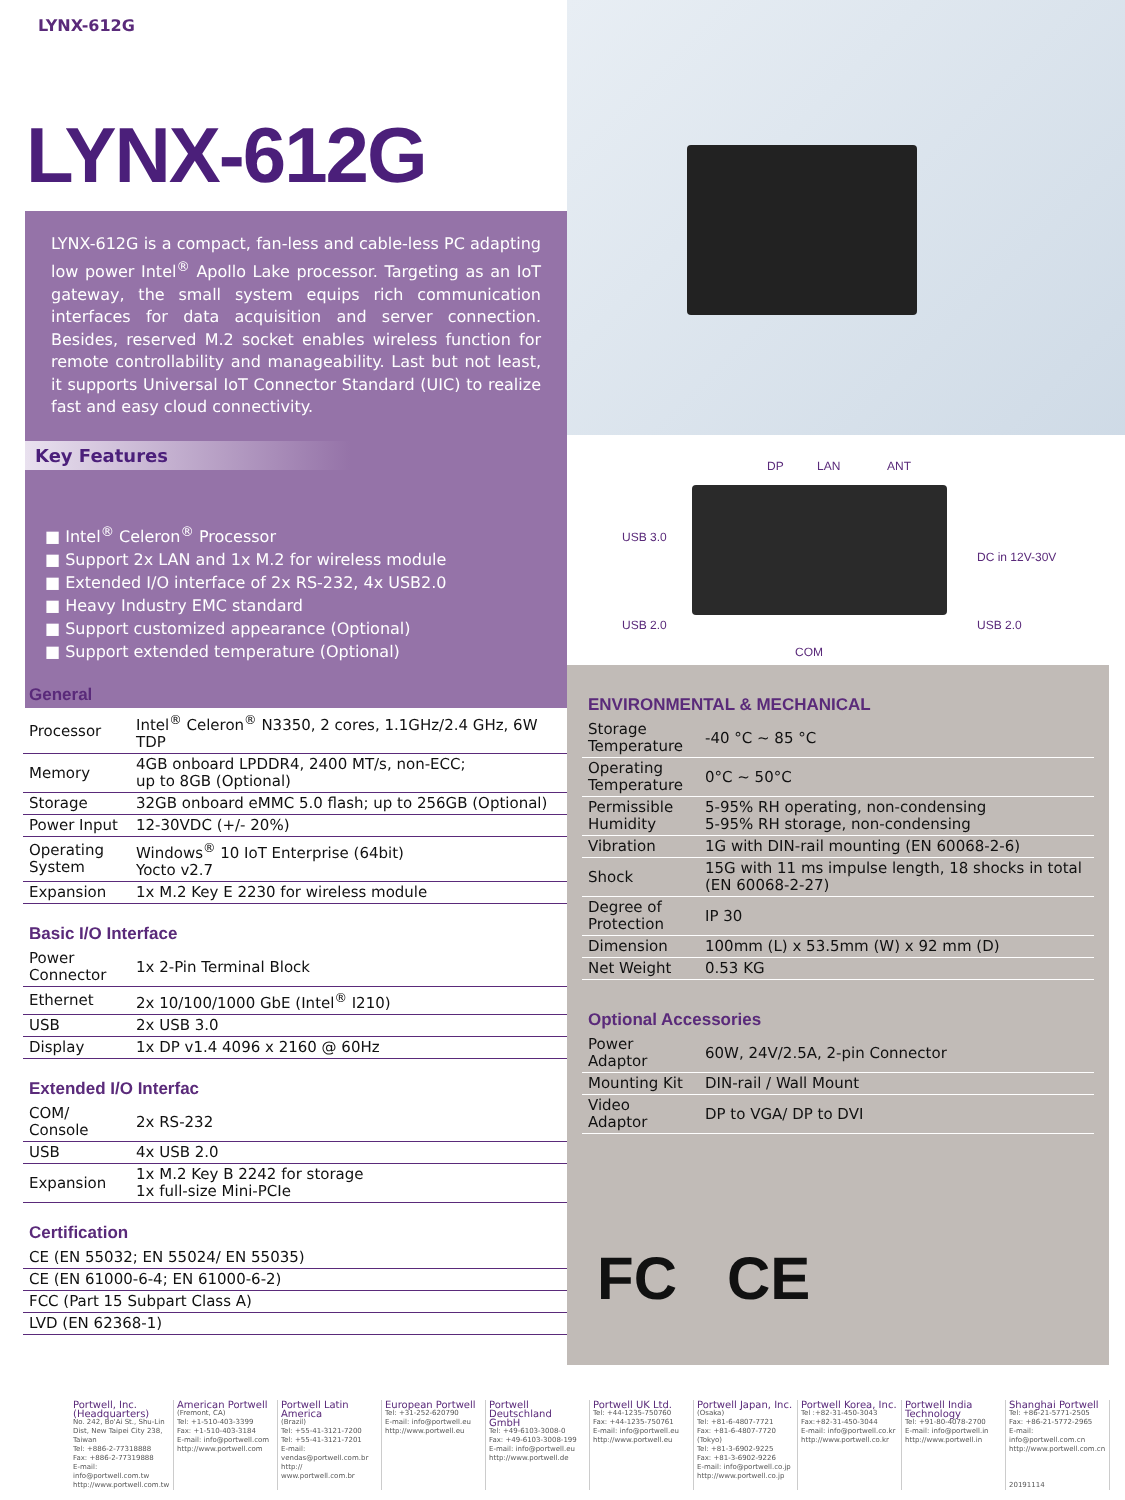LYNX-612G
LYNX-612G
LYNX-612G is a compact, fan-less and cable-less PC adapting low power Intel<sup>®</sup> Apollo Lake processor. Targeting as an IoT gateway, the small system equips rich communication interfaces for data acquisition and server connection. Besides, reserved M.2 socket enables wireless function for remote controllability and manageability. Last but not least, it supports Universal IoT Connector Standard (UIC) to realize fast and easy cloud connectivity.
Key Features
■ Intel<sup>®</sup> Celeron<sup>®</sup> Processor
■ Support 2x LAN and 1x M.2 for wireless module
■ Extended I/O interface of 2x RS-232, 4x USB2.0
■ Heavy Industry EMC standard
■ Support customized appearance (Optional)
■ Support extended temperature (Optional)
DP LAN ANT
USB 3.0
DC in 12V-30V
USB 2.0 USB 2.0
COM
General
| Processor | Intel<sup>®</sup> Celeron<sup>®</sup> N3350, 2 cores, 1.1GHz/2.4 GHz, 6W TDP |
| Memory | 4GB onboard LPDDR4, 2400 MT/s, non-ECC; up to 8GB (Optional) |
| Storage | 32GB onboard eMMC 5.0 flash; up to 256GB (Optional) |
| Power Input | 12-30VDC (+/- 20%) |
| Operating System | Windows<sup>®</sup> 10 IoT Enterprise (64bit) Yocto v2.7 |
| Expansion | 1x M.2 Key E 2230 for wireless module |
Basic I/O Interface
| Power Connector | 1x 2-Pin Terminal Block |
| Ethernet | 2x 10/100/1000 GbE (Intel<sup>®</sup> I210) |
| USB | 2x USB 3.0 |
| Display | 1x DP v1.4 4096 x 2160 @ 60Hz |
Extended I/O Interfac
| COM/ Console | 2x RS-232 |
| USB | 4x USB 2.0 |
| Expansion | 1x M.2 Key B 2242 for storage 1x full-size Mini-PCIe |
Certification
| CE (EN 55032; EN 55024/ EN 55035) |
| CE (EN 61000-6-4; EN 61000-6-2) |
| FCC (Part 15 Subpart Class A) |
| LVD (EN 62368-1) |
ENVIRONMENTAL & MECHANICAL
| Storage Temperature | -40 °C ~ 85 °C |
| Operating Temperature | 0°C ~ 50°C |
| Permissible Humidity | 5-95% RH operating, non-condensing 5-95% RH storage, non-condensing |
| Vibration | 1G with DIN-rail mounting (EN 60068-2-6) |
| Shock | 15G with 11 ms impulse length, 18 shocks in total (EN 60068-2-27) |
| Degree of Protection | IP 30 |
| Dimension | 100mm (L) x 53.5mm (W) x 92 mm (D) |
| Net Weight | 0.53 KG |
Optional Accessories
| Power Adaptor | 60W, 24V/2.5A, 2-pin Connector |
| Mounting Kit | DIN-rail / Wall Mount |
| Video Adaptor | DP to VGA/ DP to DVI |
FC CE
Portwell, Inc. (Headquarters)
No. 242, Bo'Ai St., Shu-Lin Dist, New Taipei City 238, Taiwan
Tel: +886-2-77318888
Fax: +886-2-77319888
E-mail: info@portwell.com.tw
http://www.portwell.com.tw
American Portwell
(Fremont, CA)
Tel: +1-510-403-3399
Fax: +1-510-403-3184
E-mail: info@portwell.com
http://www.portwell.com
Portwell Latin America
(Brazil)
Tel: +55-41-3121-7200
Tel: +55-41-3121-7201
E-mail: vendas@portwell.com.br
http:// www.portwell.com.br
European Portwell
Tel: +31-252-620790
E-mail: info@portwell.eu
http://www.portwell.eu
Portwell Deutschland GmbH
Tel: +49-6103-3008-0
Fax: +49-6103-3008-199
E-mail: info@portwell.eu
http://www.portwell.de
Portwell UK Ltd.
Tel: +44-1235-750760
Fax: +44-1235-750761
E-mail: info@portwell.eu
http://www.portwell.eu
Portwell Japan, Inc.
(Osaka)
Tel: +81-6-4807-7721
Fax: +81-6-4807-7720
(Tokyo)
Tel: +81-3-6902-9225
Fax: +81-3-6902-9226
E-mail: info@portwell.co.jp
http://www.portwell.co.jp
Portwell Korea, Inc.
Tel :+82-31-450-3043
Fax:+82-31-450-3044
E-mail: info@portwell.co.kr
http://www.portwell.co.kr
Portwell India Technology
Tel: +91-80-4078-2700
E-mail: info@portwell.in
http://www.portwell.in
Shanghai Portwell
Tel: +86-21-5771-2505
Fax: +86-21-5772-2965
E-mail: info@portwell.com.cn
http://www.portwell.com.cn
20191114